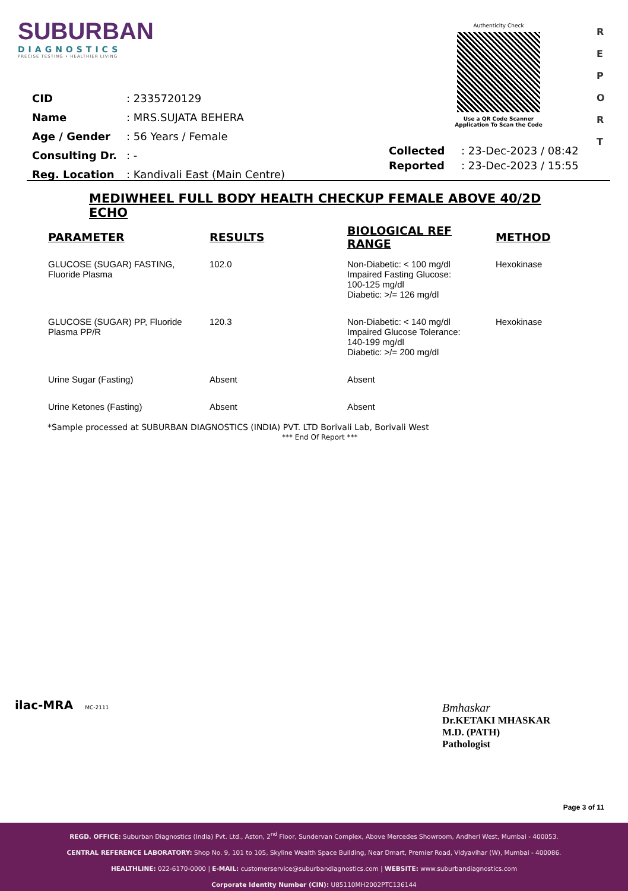SUBURBAN
DIAGNOSTICS
PRECISE TESTING • HEALTHIER LIVING
Authenticity Check
Use a QR Code Scanner
Application To Scan the Code
R
E
P
O
R
T
| CID | : 2335720129 |
| Name | : MRS.SUJATA BEHERA |
| Age / Gender | : 56 Years / Female |
| Consulting Dr. | : - |
| Reg. Location | : Kandivali East (Main Centre) |
| Collected | : 23-Dec-2023 / 08:42 |
| Reported | : 23-Dec-2023 / 15:55 |
MEDIWHEEL FULL BODY HEALTH CHECKUP FEMALE ABOVE 40/2D ECHO
| PARAMETER | RESULTS | BIOLOGICAL REF RANGE | METHOD |
| --- | --- | --- | --- |
| GLUCOSE (SUGAR) FASTING, Fluoride Plasma | 102.0 | Non-Diabetic: < 100 mg/dl Impaired Fasting Glucose: 100-125 mg/dl Diabetic: >/= 126 mg/dl | Hexokinase |
| GLUCOSE (SUGAR) PP, Fluoride Plasma PP/R | 120.3 | Non-Diabetic: < 140 mg/dl Impaired Glucose Tolerance: 140-199 mg/dl Diabetic: >/= 200 mg/dl | Hexokinase |
| Urine Sugar (Fasting) | Absent | Absent | |
| Urine Ketones (Fasting) | Absent | Absent | |
*Sample processed at SUBURBAN DIAGNOSTICS (INDIA) PVT. LTD Borivali Lab, Borivali West
*** End Of Report ***
ilac-MRA MC-2111
Bmhaskar
Dr.KETAKI MHASKAR
M.D. (PATH)
Pathologist
Page 3 of 11
REGD. OFFICE: Suburban Diagnostics (India) Pvt. Ltd., Aston, 2<sup>nd</sup> Floor, Sundervan Complex, Above Mercedes Showroom, Andheri West, Mumbai - 400053.
CENTRAL REFERENCE LABORATORY: Shop No. 9, 101 to 105, Skyline Wealth Space Building, Near Dmart, Premier Road, Vidyavihar (W), Mumbai - 400086.
HEALTHLINE: 022-6170-0000 | E-MAIL: customerservice@suburbandiagnostics.com | WEBSITE: www.suburbandiagnostics.com
Corporate Identity Number (CIN): U85110MH2002PTC136144